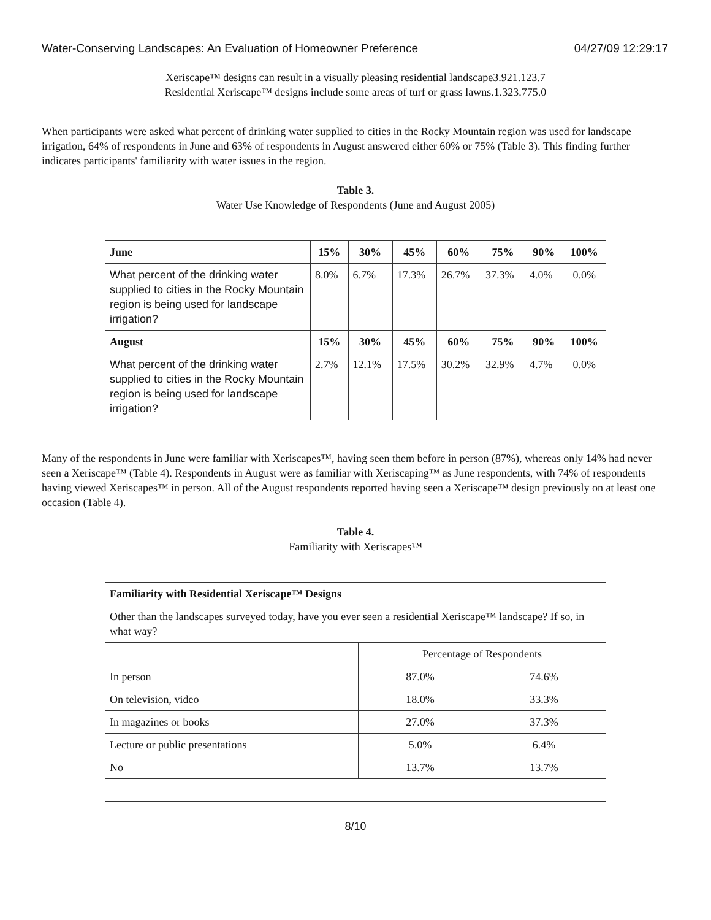Water-Conserving Landscapes: An Evaluation of Homeowner Preference 04/27/09 12:29:17
Xeriscape™ designs can result in a visually pleasing residential landscape3.921.123.7
Residential Xeriscape™ designs include some areas of turf or grass lawns.1.323.775.0
When participants were asked what percent of drinking water supplied to cities in the Rocky Mountain region was used for landscape irrigation, 64% of respondents in June and 63% of respondents in August answered either 60% or 75% (Table 3). This finding further indicates participants' familiarity with water issues in the region.
Table 3.
Water Use Knowledge of Respondents (June and August 2005)
| June | 15% | 30% | 45% | 60% | 75% | 90% | 100% |
| --- | --- | --- | --- | --- | --- | --- | --- |
| What percent of the drinking water supplied to cities in the Rocky Mountain region is being used for landscape irrigation? | 8.0% | 6.7% | 17.3% | 26.7% | 37.3% | 4.0% | 0.0% |
| August | 15% | 30% | 45% | 60% | 75% | 90% | 100% |
| What percent of the drinking water supplied to cities in the Rocky Mountain region is being used for landscape irrigation? | 2.7% | 12.1% | 17.5% | 30.2% | 32.9% | 4.7% | 0.0% |
Many of the respondents in June were familiar with Xeriscapes™, having seen them before in person (87%), whereas only 14% had never seen a Xeriscape™ (Table 4). Respondents in August were as familiar with Xeriscaping™ as June respondents, with 74% of respondents having viewed Xeriscapes™ in person. All of the August respondents reported having seen a Xeriscape™ design previously on at least one occasion (Table 4).
Table 4.
Familiarity with Xeriscapes™
| Familiarity with Residential Xeriscape™ Designs | | |
| --- | --- | --- |
| Other than the landscapes surveyed today, have you ever seen a residential Xeriscape™ landscape? If so, in what way? | | |
| | Percentage of Respondents | |
| In person | 87.0% | 74.6% |
| On television, video | 18.0% | 33.3% |
| In magazines or books | 27.0% | 37.3% |
| Lecture or public presentations | 5.0% | 6.4% |
| No | 13.7% | 13.7% |
8/10